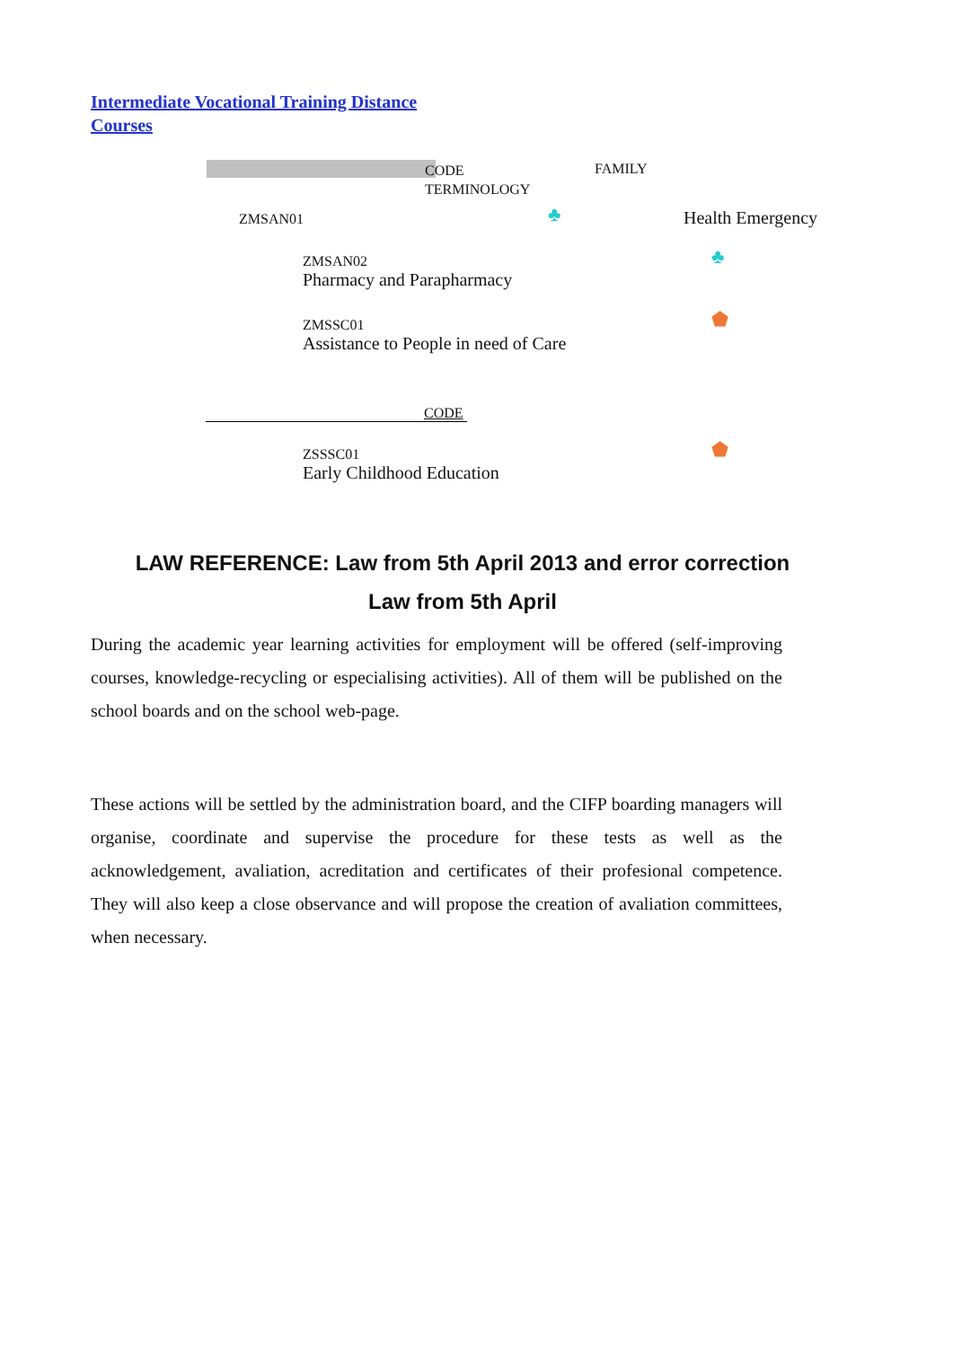Intermediate Vocational Training Distance
Courses
CODE
TERMINOLOGY
FAMILY
ZMSAN01 ♣ Health Emergency
ZMSAN02
Pharmacy and Parapharmacy
♣
ZMSSC01
Assistance to People in need of Care
⬟
CODE
ZSSSC01
Early Childhood Education
⬟
LAW REFERENCE: Law from 5th April 2013 and error correction
Law from 5th April
During the academic year learning activities for employment will be offered (self-improving courses, knowledge-recycling or especialising activities). All of them will be published on the school boards and on the school web-page.
These actions will be settled by the administration board, and the CIFP boarding managers will organise, coordinate and supervise the procedure for these tests as well as the acknowledgement, avaliation, acreditation and certificates of their profesional competence. They will also keep a close observance and will propose the creation of avaliation committees, when necessary.